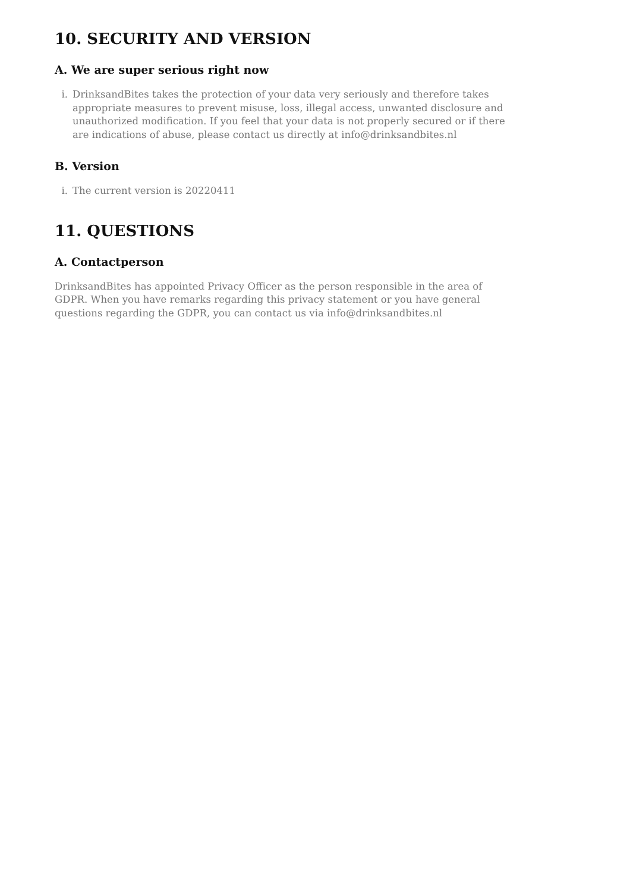10. SECURITY AND VERSION
A. We are super serious right now
i. DrinksandBites takes the protection of your data very seriously and therefore takes appropriate measures to prevent misuse, loss, illegal access, unwanted disclosure and unauthorized modification. If you feel that your data is not properly secured or if there are indications of abuse, please contact us directly at info@drinksandbites.nl
B. Version
i. The current version is 20220411
11. QUESTIONS
A. Contactperson
DrinksandBites has appointed Privacy Officer as the person responsible in the area of GDPR. When you have remarks regarding this privacy statement or you have general questions regarding the GDPR, you can contact us via info@drinksandbites.nl